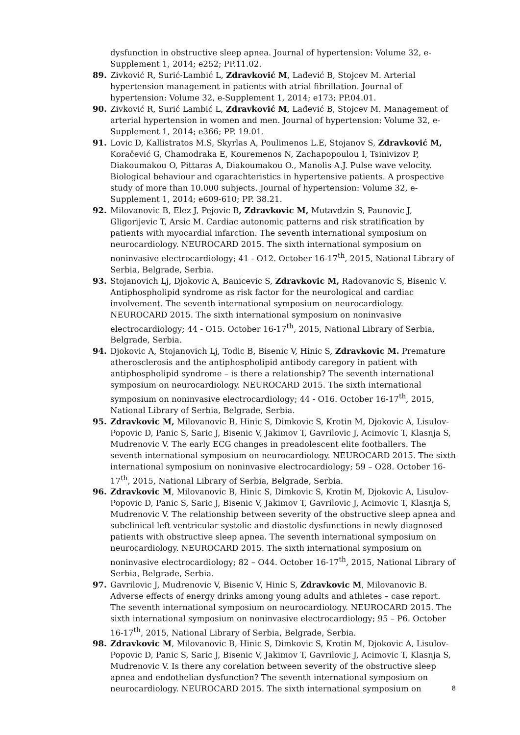dysfunction in obstructive sleep apnea. Journal of hypertension: Volume 32, e-Supplement 1, 2014; e252; PP.11.02.
89. Zivković R, Surić-Lambić L, Zdravković M, Lađević B, Stojcev M. Arterial hypertension management in patients with atrial fibrillation. Journal of hypertension: Volume 32, e-Supplement 1, 2014; e173; PP.04.01.
90. Zivković R, Surić Lambić L, Zdravković M, Lađević B, Stojcev M. Management of arterial hypertension in women and men. Journal of hypertension: Volume 32, e-Supplement 1, 2014; e366; PP. 19.01.
91. Lovic D, Kallistratos M.S, Skyrlas A, Poulimenos L.E, Stojanov S, Zdravković M, Koračević G, Chamodraka E, Kouremenos N, Zachapopoulou I, Tsinivizov P, Diakoumakou O, Pittaras A, Diakoumakou O., Manolis A.J. Pulse wave velocity. Biological behaviour and cgarachteristics in hypertensive patients. A prospective study of more than 10.000 subjects. Journal of hypertension: Volume 32, e-Supplement 1, 2014; e609-610; PP. 38.21.
92. Milovanovic B, Elez J, Pejovic B, Zdravkovic M, Mutavdzin S, Paunovic J, Gligorijevic T, Arsic M. Cardiac autonomic patterns and risk stratification by patients with myocardial infarction. The seventh international symposium on neurocardiology. NEUROCARD 2015. The sixth international symposium on noninvasive electrocardiology; 41 - O12. October 16-17<sup>th</sup>, 2015, National Library of Serbia, Belgrade, Serbia.
93. Stojanovich Lj, Djokovic A, Banicevic S, Zdravkovic M, Radovanovic S, Bisenic V. Antiphospholipid syndrome as risk factor for the neurological and cardiac involvement. The seventh international symposium on neurocardiology. NEUROCARD 2015. The sixth international symposium on noninvasive electrocardiology; 44 - O15. October 16-17<sup>th</sup>, 2015, National Library of Serbia, Belgrade, Serbia.
94. Djokovic A, Stojanovich Lj, Todic B, Bisenic V, Hinic S, Zdravkovic M. Premature atherosclerosis and the antiphospholipid antibody caregory in patient with antiphospholipid syndrome – is there a relationship? The seventh international symposium on neurocardiology. NEUROCARD 2015. The sixth international symposium on noninvasive electrocardiology; 44 - O16. October 16-17<sup>th</sup>, 2015, National Library of Serbia, Belgrade, Serbia.
95. Zdravkovic M, Milovanovic B, Hinic S, Dimkovic S, Krotin M, Djokovic A, Lisulov-Popovic D, Panic S, Saric J, Bisenic V, Jakimov T, Gavrilovic J, Acimovic T, Klasnja S, Mudrenovic V. The early ECG changes in preadolescent elite footballers. The seventh international symposium on neurocardiology. NEUROCARD 2015. The sixth international symposium on noninvasive electrocardiology; 59 – O28. October 16-17<sup>th</sup>, 2015, National Library of Serbia, Belgrade, Serbia.
96. Zdravkovic M, Milovanovic B, Hinic S, Dimkovic S, Krotin M, Djokovic A, Lisulov-Popovic D, Panic S, Saric J, Bisenic V, Jakimov T, Gavrilovic J, Acimovic T, Klasnja S, Mudrenovic V. The relationship between severity of the obstructive sleep apnea and subclinical left ventricular systolic and diastolic dysfunctions in newly diagnosed patients with obstructive sleep apnea. The seventh international symposium on neurocardiology. NEUROCARD 2015. The sixth international symposium on noninvasive electrocardiology; 82 – O44. October 16-17<sup>th</sup>, 2015, National Library of Serbia, Belgrade, Serbia.
97. Gavrilovic J, Mudrenovic V, Bisenic V, Hinic S, Zdravkovic M, Milovanovic B. Adverse effects of energy drinks among young adults and athletes – case report. The seventh international symposium on neurocardiology. NEUROCARD 2015. The sixth international symposium on noninvasive electrocardiology; 95 – P6. October 16-17<sup>th</sup>, 2015, National Library of Serbia, Belgrade, Serbia.
98. Zdravkovic M, Milovanovic B, Hinic S, Dimkovic S, Krotin M, Djokovic A, Lisulov-Popovic D, Panic S, Saric J, Bisenic V, Jakimov T, Gavrilovic J, Acimovic T, Klasnja S, Mudrenovic V. Is there any corelation between severity of the obstructive sleep apnea and endothelian dysfunction? The seventh international symposium on neurocardiology. NEUROCARD 2015. The sixth international symposium on
8